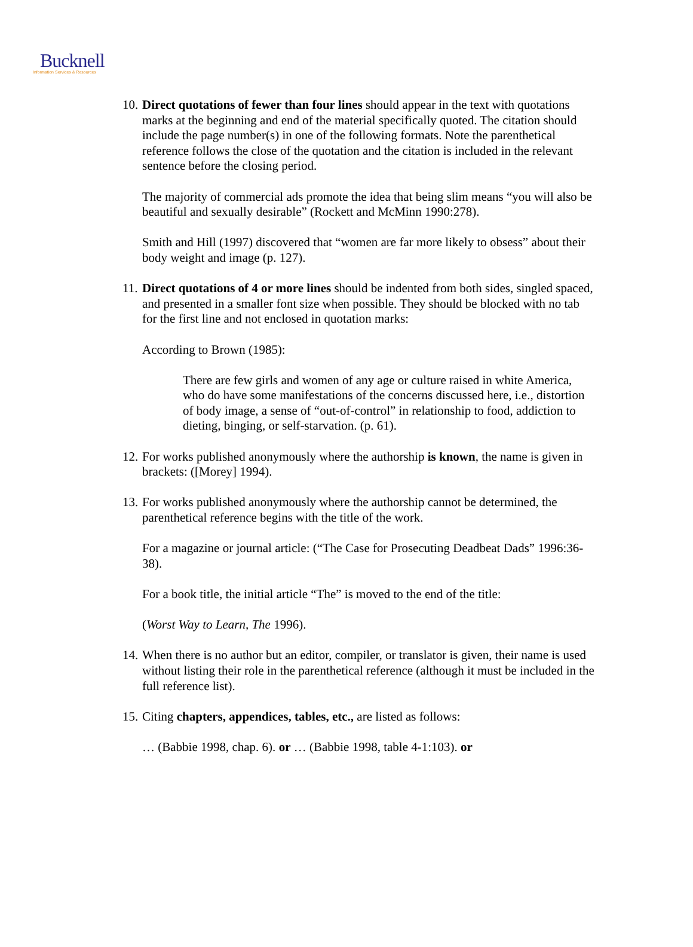Bucknell
Information Services & Resources
10.
Direct quotations of fewer than four lines should appear in the text with quotations marks at the beginning and end of the material specifically quoted. The citation should include the page number(s) in one of the following formats. Note the parenthetical reference follows the close of the quotation and the citation is included in the relevant sentence before the closing period.
The majority of commercial ads promote the idea that being slim means “you will also be beautiful and sexually desirable” (Rockett and McMinn 1990:278).
Smith and Hill (1997) discovered that “women are far more likely to obsess” about their body weight and image (p. 127).
11.
Direct quotations of 4 or more lines should be indented from both sides, singled spaced, and presented in a smaller font size when possible. They should be blocked with no tab for the first line and not enclosed in quotation marks:
According to Brown (1985):
There are few girls and women of any age or culture raised in white America, who do have some manifestations of the concerns discussed here, i.e., distortion of body image, a sense of “out-of-control” in relationship to food, addiction to dieting, binging, or self-starvation. (p. 61).
12.
For works published anonymously where the authorship is known, the name is given in brackets: ([Morey] 1994).
13.
For works published anonymously where the authorship cannot be determined, the parenthetical reference begins with the title of the work.
For a magazine or journal article: (“The Case for Prosecuting Deadbeat Dads” 1996:36-38).
For a book title, the initial article “The” is moved to the end of the title:
(Worst Way to Learn, The 1996).
14.
When there is no author but an editor, compiler, or translator is given, their name is used without listing their role in the parenthetical reference (although it must be included in the full reference list).
15.
Citing chapters, appendices, tables, etc., are listed as follows:
… (Babbie 1998, chap. 6). or … (Babbie 1998, table 4-1:103). or